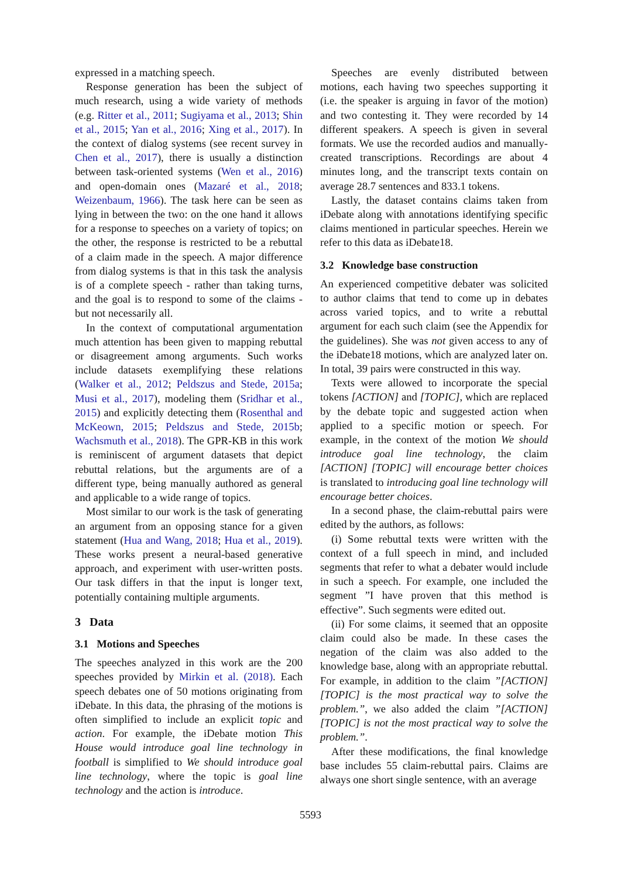expressed in a matching speech.
Response generation has been the subject of much research, using a wide variety of methods (e.g. Ritter et al., 2011; Sugiyama et al., 2013; Shin et al., 2015; Yan et al., 2016; Xing et al., 2017). In the context of dialog systems (see recent survey in Chen et al., 2017), there is usually a distinction between task-oriented systems (Wen et al., 2016) and open-domain ones (Mazaré et al., 2018; Weizenbaum, 1966). The task here can be seen as lying in between the two: on the one hand it allows for a response to speeches on a variety of topics; on the other, the response is restricted to be a rebuttal of a claim made in the speech. A major difference from dialog systems is that in this task the analysis is of a complete speech - rather than taking turns, and the goal is to respond to some of the claims - but not necessarily all.
In the context of computational argumentation much attention has been given to mapping rebuttal or disagreement among arguments. Such works include datasets exemplifying these relations (Walker et al., 2012; Peldszus and Stede, 2015a; Musi et al., 2017), modeling them (Sridhar et al., 2015) and explicitly detecting them (Rosenthal and McKeown, 2015; Peldszus and Stede, 2015b; Wachsmuth et al., 2018). The GPR-KB in this work is reminiscent of argument datasets that depict rebuttal relations, but the arguments are of a different type, being manually authored as general and applicable to a wide range of topics.
Most similar to our work is the task of generating an argument from an opposing stance for a given statement (Hua and Wang, 2018; Hua et al., 2019). These works present a neural-based generative approach, and experiment with user-written posts. Our task differs in that the input is longer text, potentially containing multiple arguments.
3 Data
3.1 Motions and Speeches
The speeches analyzed in this work are the 200 speeches provided by Mirkin et al. (2018). Each speech debates one of 50 motions originating from iDebate. In this data, the phrasing of the motions is often simplified to include an explicit topic and action. For example, the iDebate motion This House would introduce goal line technology in football is simplified to We should introduce goal line technology, where the topic is goal line technology and the action is introduce.
Speeches are evenly distributed between motions, each having two speeches supporting it (i.e. the speaker is arguing in favor of the motion) and two contesting it. They were recorded by 14 different speakers. A speech is given in several formats. We use the recorded audios and manually-created transcriptions. Recordings are about 4 minutes long, and the transcript texts contain on average 28.7 sentences and 833.1 tokens.
Lastly, the dataset contains claims taken from iDebate along with annotations identifying specific claims mentioned in particular speeches. Herein we refer to this data as iDebate18.
3.2 Knowledge base construction
An experienced competitive debater was solicited to author claims that tend to come up in debates across varied topics, and to write a rebuttal argument for each such claim (see the Appendix for the guidelines). She was not given access to any of the iDebate18 motions, which are analyzed later on. In total, 39 pairs were constructed in this way.
Texts were allowed to incorporate the special tokens [ACTION] and [TOPIC], which are replaced by the debate topic and suggested action when applied to a specific motion or speech. For example, in the context of the motion We should introduce goal line technology, the claim [ACTION] [TOPIC] will encourage better choices is translated to introducing goal line technology will encourage better choices.
In a second phase, the claim-rebuttal pairs were edited by the authors, as follows:
(i) Some rebuttal texts were written with the context of a full speech in mind, and included segments that refer to what a debater would include in such a speech. For example, one included the segment ”I have proven that this method is effective”. Such segments were edited out.
(ii) For some claims, it seemed that an opposite claim could also be made. In these cases the negation of the claim was also added to the knowledge base, along with an appropriate rebuttal. For example, in addition to the claim ”[ACTION] [TOPIC] is the most practical way to solve the problem.”, we also added the claim ”[ACTION] [TOPIC] is not the most practical way to solve the problem.”.
After these modifications, the final knowledge base includes 55 claim-rebuttal pairs. Claims are always one short single sentence, with an average
5593